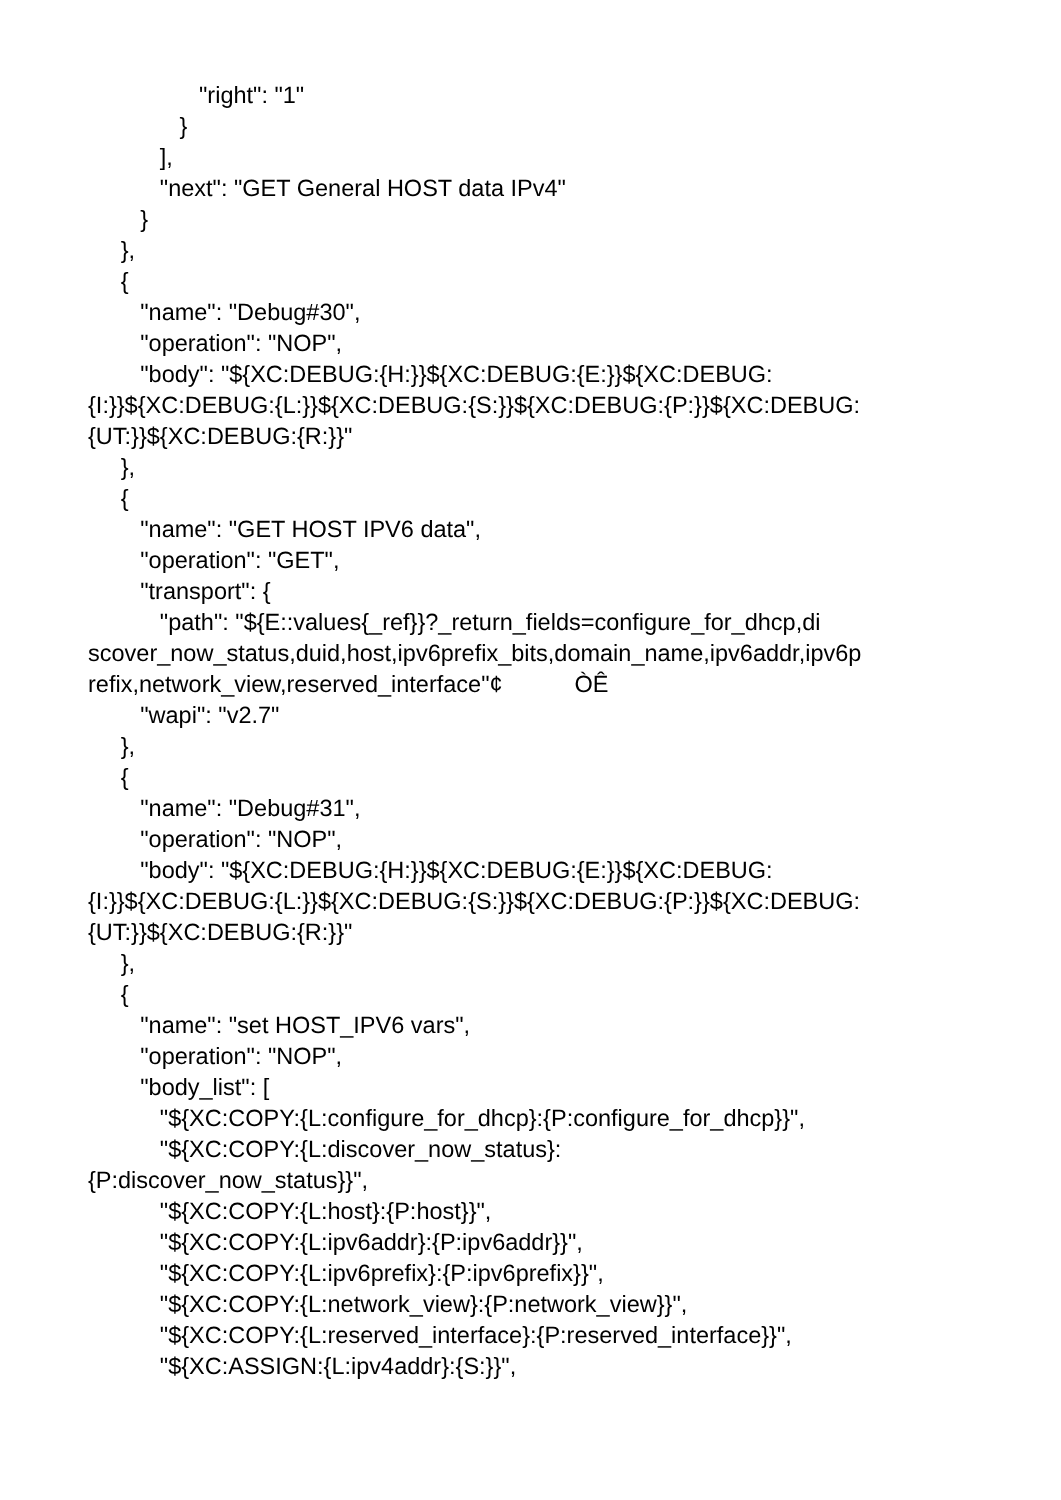"right": "1"
}
],
"next": "GET General HOST data IPv4"
}
},
{
"name": "Debug#30",
"operation": "NOP",
"body": "${XC:DEBUG:{H:}}${XC:DEBUG:{E:}}${XC:DEBUG: {I:}}${XC:DEBUG:{L:}}${XC:DEBUG:{S:}}${XC:DEBUG:{P:}}${XC:DEBUG: {UT:}}${XC:DEBUG:{R:}}"
},
{
"name": "GET HOST IPV6 data",
"operation": "GET",
"transport": {
"path": "${E::values{_ref}}?_return_fields=configure_for_dhcp,di scover_now_status,duid,host,ipv6prefix_bits,domain_name,ipv6addr,ipv6p refix,network_view,reserved_interface"¢ ÒÊ
"wapi": "v2.7"
},
{
"name": "Debug#31",
"operation": "NOP",
"body": "${XC:DEBUG:{H:}}${XC:DEBUG:{E:}}${XC:DEBUG: {I:}}${XC:DEBUG:{L:}}${XC:DEBUG:{S:}}${XC:DEBUG:{P:}}${XC:DEBUG: {UT:}}${XC:DEBUG:{R:}}"
},
{
"name": "set HOST_IPV6 vars",
"operation": "NOP",
"body_list": [
"${XC:COPY:{L:configure_for_dhcp}:{P:configure_for_dhcp}}",
"${XC:COPY:{L:discover_now_status}: {P:discover_now_status}}",
"${XC:COPY:{L:host}:{P:host}}",
"${XC:COPY:{L:ipv6addr}:{P:ipv6addr}}",
"${XC:COPY:{L:ipv6prefix}:{P:ipv6prefix}}",
"${XC:COPY:{L:network_view}:{P:network_view}}",
"${XC:COPY:{L:reserved_interface}:{P:reserved_interface}}",
"${XC:ASSIGN:{L:ipv4addr}:{S:}}",